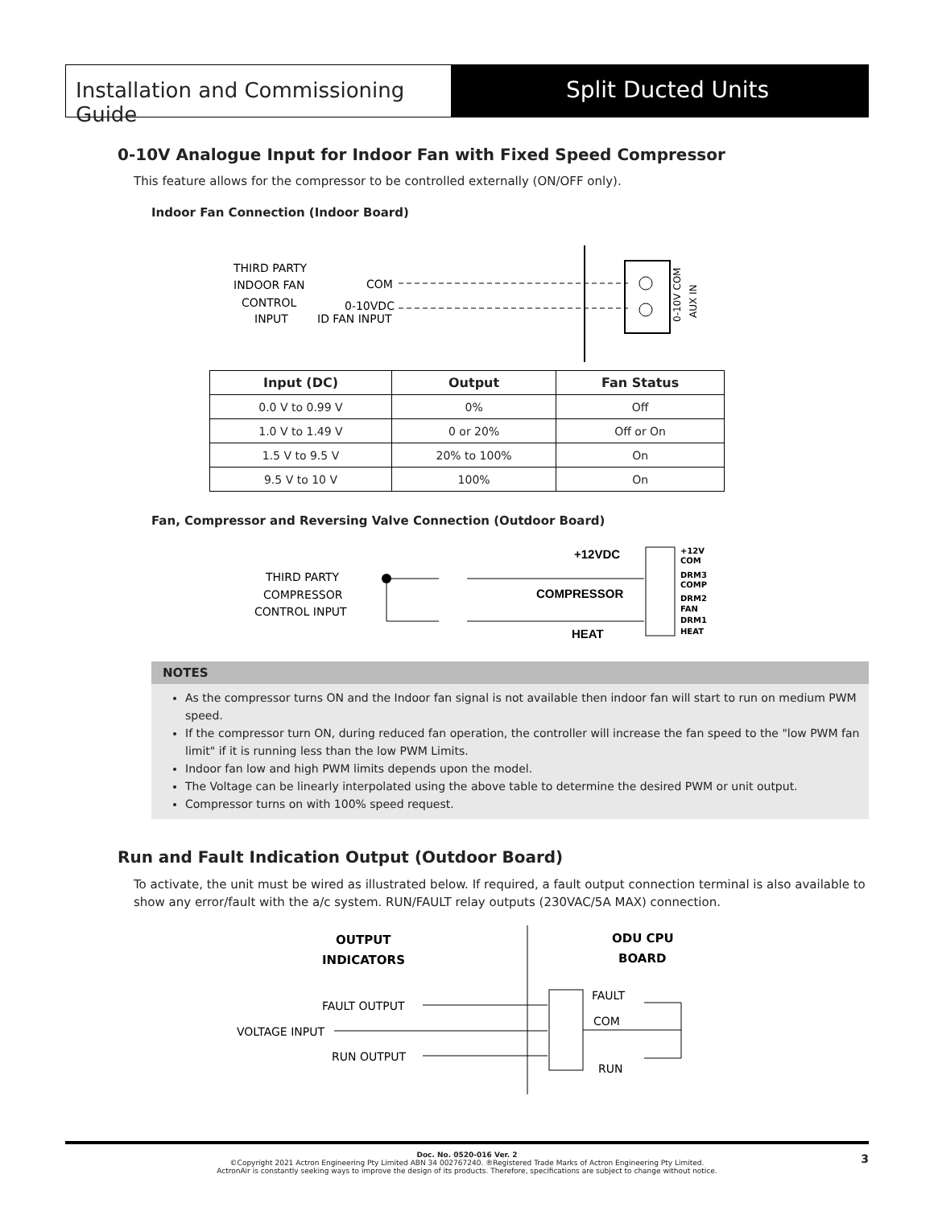Installation and Commissioning Guide
Split Ducted Units
0-10V Analogue Input for Indoor Fan with Fixed Speed Compressor
This feature allows for the compressor to be controlled externally (ON/OFF only).
Indoor Fan Connection (Indoor Board)
THIRD PARTY
INDOOR FAN
CONTROL
INPUT
COM
0-10VDC
ID FAN INPUT
0-10V COM
AUX IN
| Input (DC) | Output | Fan Status |
| --- | --- | --- |
| 0.0 V to 0.99 V | 0% | Off |
| 1.0 V to 1.49 V | 0 or 20% | Off or On |
| 1.5 V to 9.5 V | 20% to 100% | On |
| 9.5 V to 10 V | 100% | On |
Fan, Compressor and Reversing Valve Connection (Outdoor Board)
THIRD PARTY
COMPRESSOR
CONTROL INPUT
+12VDC
COMPRESSOR
HEAT
+12V
COM
DRM3
COMP
DRM2
FAN
DRM1
HEAT
NOTES
As the compressor turns ON and the Indoor fan signal is not available then indoor fan will start to run on medium PWM speed.
If the compressor turn ON, during reduced fan operation, the controller will increase the fan speed to the "low PWM fan limit" if it is running less than the low PWM Limits.
Indoor fan low and high PWM limits depends upon the model.
The Voltage can be linearly interpolated using the above table to determine the desired PWM or unit output.
Compressor turns on with 100% speed request.
Run and Fault Indication Output (Outdoor Board)
To activate, the unit must be wired as illustrated below. If required, a fault output connection terminal is also available to show any error/fault with the a/c system. RUN/FAULT relay outputs (230VAC/5A MAX) connection.
OUTPUT
INDICATORS
ODU CPU
BOARD
FAULT OUTPUT
VOLTAGE INPUT
RUN OUTPUT
FAULT
COM
RUN
Doc. No. 0520-016 Ver. 2
©Copyright 2021 Actron Engineering Pty Limited ABN 34 002767240. ®Registered Trade Marks of Actron Engineering Pty Limited.
ActronAir is constantly seeking ways to improve the design of its products. Therefore, specifications are subject to change without notice.
3